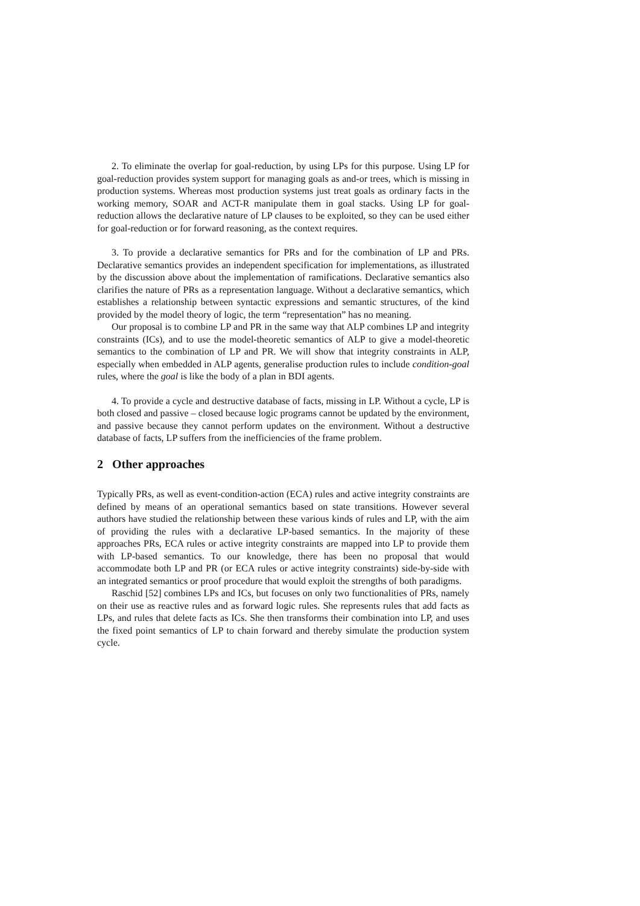2. To eliminate the overlap for goal-reduction, by using LPs for this purpose. Using LP for goal-reduction provides system support for managing goals as and-or trees, which is missing in production systems. Whereas most production systems just treat goals as ordinary facts in the working memory, SOAR and ACT-R manipulate them in goal stacks. Using LP for goal-reduction allows the declarative nature of LP clauses to be exploited, so they can be used either for goal-reduction or for forward reasoning, as the context requires.
3. To provide a declarative semantics for PRs and for the combination of LP and PRs. Declarative semantics provides an independent specification for implementations, as illustrated by the discussion above about the implementation of ramifications. Declarative semantics also clarifies the nature of PRs as a representation language. Without a declarative semantics, which establishes a relationship between syntactic expressions and semantic structures, of the kind provided by the model theory of logic, the term “representation” has no meaning.
Our proposal is to combine LP and PR in the same way that ALP combines LP and integrity constraints (ICs), and to use the model-theoretic semantics of ALP to give a model-theoretic semantics to the combination of LP and PR. We will show that integrity constraints in ALP, especially when embedded in ALP agents, generalise production rules to include condition-goal rules, where the goal is like the body of a plan in BDI agents.
4. To provide a cycle and destructive database of facts, missing in LP. Without a cycle, LP is both closed and passive – closed because logic programs cannot be updated by the environment, and passive because they cannot perform updates on the environment. Without a destructive database of facts, LP suffers from the inefficiencies of the frame problem.
2 Other approaches
Typically PRs, as well as event-condition-action (ECA) rules and active integrity constraints are defined by means of an operational semantics based on state transitions. However several authors have studied the relationship between these various kinds of rules and LP, with the aim of providing the rules with a declarative LP-based semantics. In the majority of these approaches PRs, ECA rules or active integrity constraints are mapped into LP to provide them with LP-based semantics. To our knowledge, there has been no proposal that would accommodate both LP and PR (or ECA rules or active integrity constraints) side-by-side with an integrated semantics or proof procedure that would exploit the strengths of both paradigms.
Raschid [52] combines LPs and ICs, but focuses on only two functionalities of PRs, namely on their use as reactive rules and as forward logic rules. She represents rules that add facts as LPs, and rules that delete facts as ICs. She then transforms their combination into LP, and uses the fixed point semantics of LP to chain forward and thereby simulate the production system cycle.